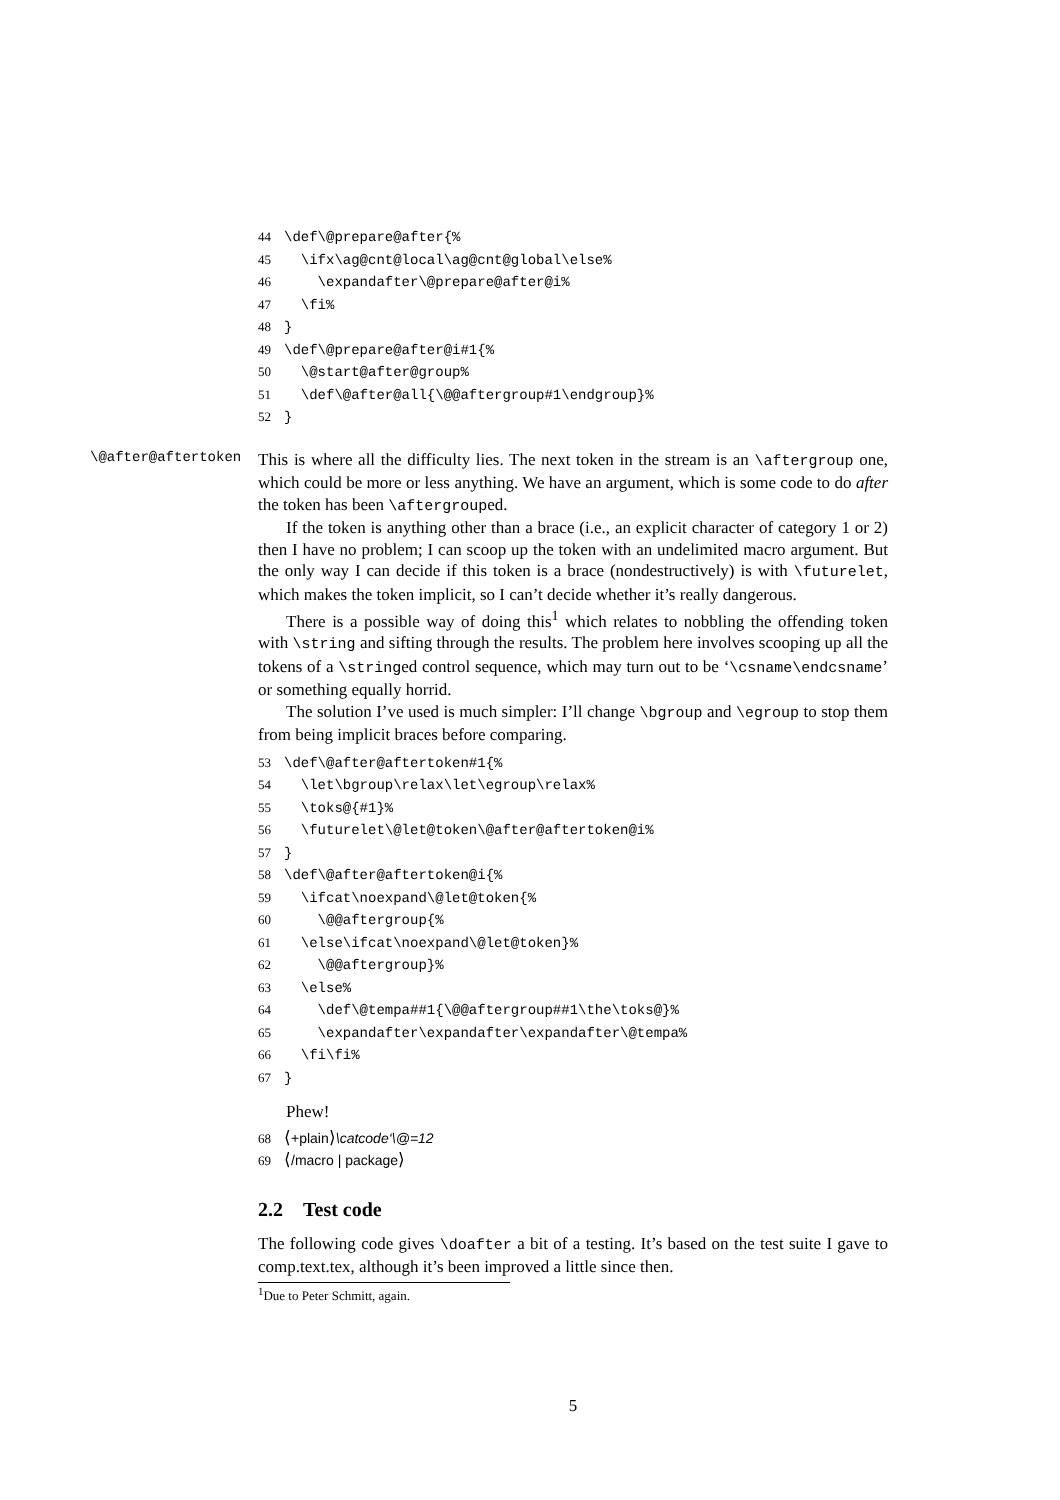44 \def\@prepare@after{% 45 \ifx\ag@cnt@local\ag@cnt@global\else% 46 \expandafter\@prepare@after@i% 47 \fi% 48 } 49 \def\@prepare@after@i#1{% 50 \@start@after@group% 51 \def\@after@all{\@@aftergroup#1\endgroup}% 52 }
\@after@aftertoken
This is where all the difficulty lies. The next token in the stream is an \aftergroup one, which could be more or less anything. We have an argument, which is some code to do after the token has been \aftergrouped.
If the token is anything other than a brace (i.e., an explicit character of category 1 or 2) then I have no problem; I can scoop up the token with an undelimited macro argument. But the only way I can decide if this token is a brace (nondestructively) is with \futurelet, which makes the token implicit, so I can’t decide whether it’s really dangerous.
There is a possible way of doing this<sup>1</sup> which relates to nobbling the offending token with \string and sifting through the results. The problem here involves scooping up all the tokens of a \stringed control sequence, which may turn out to be ‘\csname\endcsname’ or something equally horrid.
The solution I’ve used is much simpler: I’ll change \bgroup and \egroup to stop them from being implicit braces before comparing.
53 \def\@after@aftertoken#1{% 54 \let\bgroup\relax\let\egroup\relax% 55 \toks@{#1}% 56 \futurelet\@let@token\@after@aftertoken@i% 57 } 58 \def\@after@aftertoken@i{% 59 \ifcat\noexpand\@let@token{% 60 \@@aftergroup{% 61 \else\ifcat\noexpand\@let@token}% 62 \@@aftergroup}% 63 \else% 64 \def\@tempa##1{\@@aftergroup##1\the\toks@}% 65 \expandafter\expandafter\expandafter\@tempa% 66 \fi\fi% 67 }
Phew!
68 ⟨+plain⟩\catcode‘\@=12
69 ⟨/macro | package⟩
2.2 Test code
The following code gives \doafter a bit of a testing. It’s based on the test suite I gave to comp.text.tex, although it’s been improved a little since then.
<sup>1</sup> Due to Peter Schmitt, again.
5